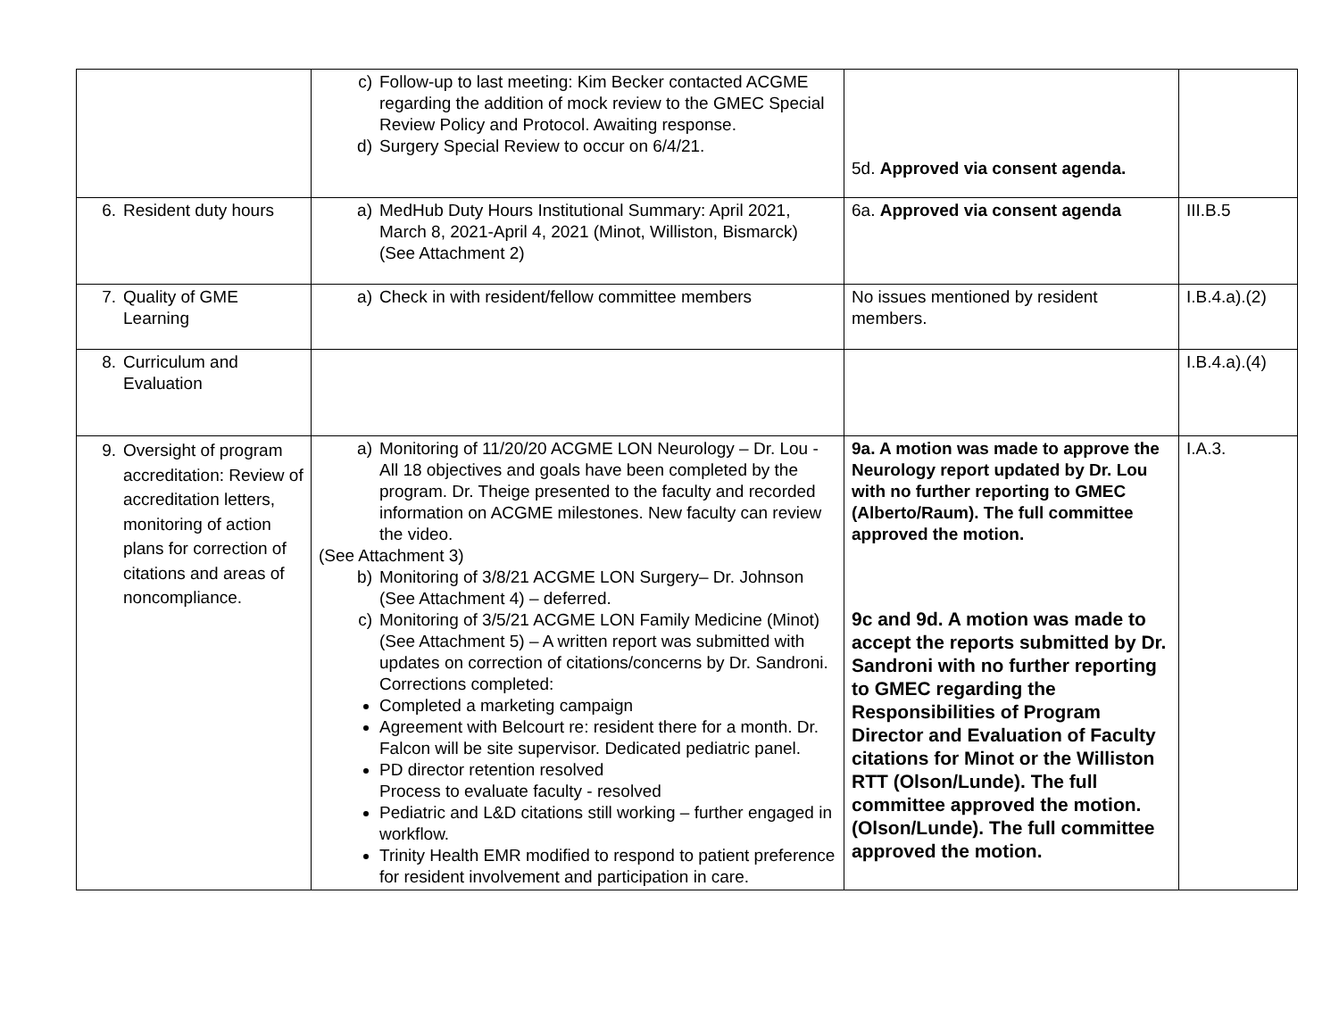| | c) Follow-up to last meeting: Kim Becker contacted ACGME regarding the addition of mock review to the GMEC Special Review Policy and Protocol. Awaiting response. d) Surgery Special Review to occur on 6/4/21. | 5d. Approved via consent agenda. | |
| 6. Resident duty hours | a) MedHub Duty Hours Institutional Summary: April 2021, March 8, 2021-April 4, 2021 (Minot, Williston, Bismarck) (See Attachment 2) | 6a. Approved via consent agenda | III.B.5 |
| 7. Quality of GME Learning | a) Check in with resident/fellow committee members | No issues mentioned by resident members. | I.B.4.a).(2) |
| 8. Curriculum and Evaluation | | | I.B.4.a).(4) |
| 9. Oversight of program accreditation: Review of accreditation letters, monitoring of action plans for correction of citations and areas of noncompliance. | a) Monitoring of 11/20/20 ACGME LON Neurology – Dr. Lou - All 18 objectives and goals have been completed by the program. Dr. Theige presented to the faculty and recorded information on ACGME milestones. New faculty can review the video. (See Attachment 3) b) Monitoring of 3/8/21 ACGME LON Surgery– Dr. Johnson (See Attachment 4) – deferred. c) Monitoring of 3/5/21 ACGME LON Family Medicine (Minot) (See Attachment 5) – A written report was submitted with updates on correction of citations/concerns by Dr. Sandroni. Corrections completed: Completed a marketing campaign Agreement with Belcourt re: resident there for a month. Dr. Falcon will be site supervisor. Dedicated pediatric panel. PD director retention resolved Process to evaluate faculty - resolved Pediatric and L&D citations still working – further engaged in workflow. Trinity Health EMR modified to respond to patient preference for resident involvement and participation in care. | 9a. A motion was made to approve the Neurology report updated by Dr. Lou with no further reporting to GMEC (Alberto/Raum). The full committee approved the motion. 9c and 9d. A motion was made to accept the reports submitted by Dr. Sandroni with no further reporting to GMEC regarding the Responsibilities of Program Director and Evaluation of Faculty citations for Minot or the Williston RTT (Olson/Lunde). The full committee approved the motion. (Olson/Lunde). The full committee approved the motion. | I.A.3. |